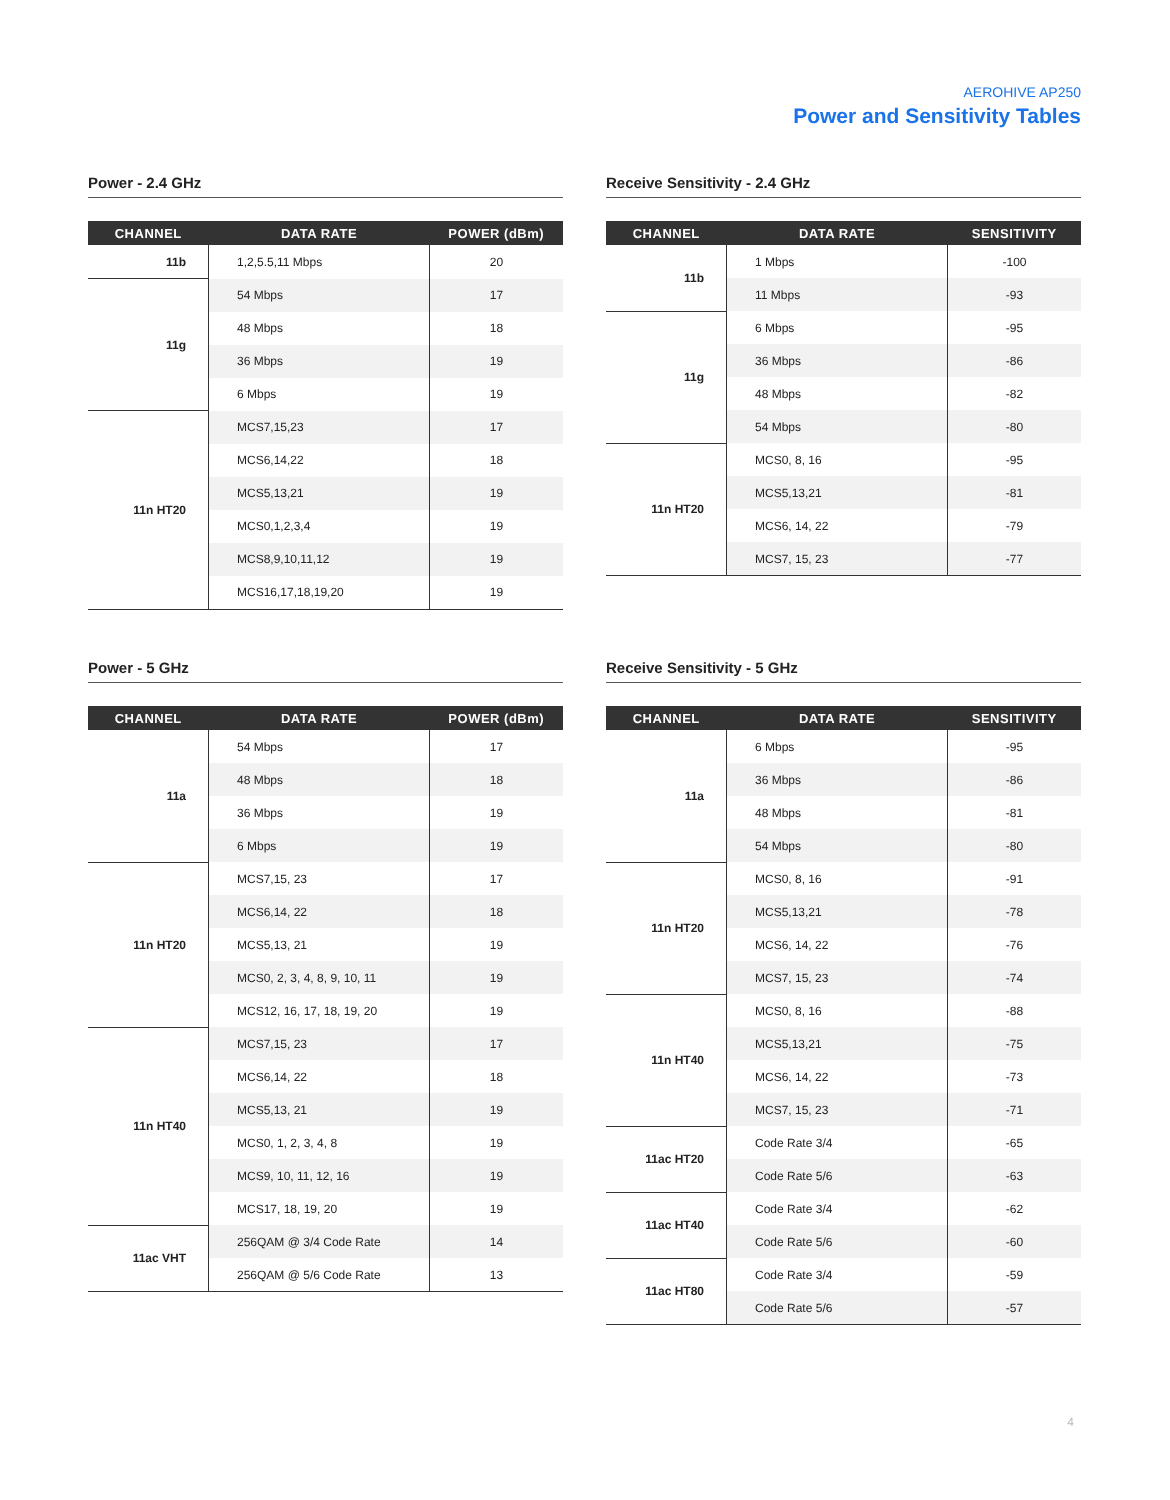AEROHIVE AP250
Power and Sensitivity Tables
Power - 2.4 GHz
| CHANNEL | DATA RATE | POWER (dBm) |
| --- | --- | --- |
| 11b | 1,2,5.5,11 Mbps | 20 |
| 11g | 54 Mbps | 17 |
| | 48 Mbps | 18 |
| | 36 Mbps | 19 |
| | 6 Mbps | 19 |
| 11n HT20 | MCS7,15,23 | 17 |
| | MCS6,14,22 | 18 |
| | MCS5,13,21 | 19 |
| | MCS0,1,2,3,4 | 19 |
| | MCS8,9,10,11,12 | 19 |
| | MCS16,17,18,19,20 | 19 |
Receive Sensitivity - 2.4 GHz
| CHANNEL | DATA RATE | SENSITIVITY |
| --- | --- | --- |
| 11b | 1 Mbps | -100 |
| | 11 Mbps | -93 |
| 11g | 6 Mbps | -95 |
| | 36 Mbps | -86 |
| | 48 Mbps | -82 |
| | 54 Mbps | -80 |
| 11n HT20 | MCS0, 8, 16 | -95 |
| | MCS5,13,21 | -81 |
| | MCS6, 14, 22 | -79 |
| | MCS7, 15, 23 | -77 |
Power - 5 GHz
| CHANNEL | DATA RATE | POWER (dBm) |
| --- | --- | --- |
| 11a | 54 Mbps | 17 |
| | 48 Mbps | 18 |
| | 36 Mbps | 19 |
| | 6 Mbps | 19 |
| 11n HT20 | MCS7,15, 23 | 17 |
| | MCS6,14, 22 | 18 |
| | MCS5,13, 21 | 19 |
| | MCS0, 2, 3, 4, 8, 9, 10, 11 | 19 |
| | MCS12, 16, 17, 18, 19, 20 | 19 |
| 11n HT40 | MCS7,15, 23 | 17 |
| | MCS6,14, 22 | 18 |
| | MCS5,13, 21 | 19 |
| | MCS0, 1, 2, 3, 4, 8 | 19 |
| | MCS9, 10, 11, 12, 16 | 19 |
| | MCS17, 18, 19, 20 | 19 |
| 11ac VHT | 256QAM @ 3/4 Code Rate | 14 |
| | 256QAM @ 5/6 Code Rate | 13 |
Receive Sensitivity - 5 GHz
| CHANNEL | DATA RATE | SENSITIVITY |
| --- | --- | --- |
| 11a | 6 Mbps | -95 |
| | 36 Mbps | -86 |
| | 48 Mbps | -81 |
| | 54 Mbps | -80 |
| 11n HT20 | MCS0, 8, 16 | -91 |
| | MCS5,13,21 | -78 |
| | MCS6, 14, 22 | -76 |
| | MCS7, 15, 23 | -74 |
| 11n HT40 | MCS0, 8, 16 | -88 |
| | MCS5,13,21 | -75 |
| | MCS6, 14, 22 | -73 |
| | MCS7, 15, 23 | -71 |
| 11ac HT20 | Code Rate 3/4 | -65 |
| | Code Rate 5/6 | -63 |
| 11ac HT40 | Code Rate 3/4 | -62 |
| | Code Rate 5/6 | -60 |
| 11ac HT80 | Code Rate 3/4 | -59 |
| | Code Rate 5/6 | -57 |
4